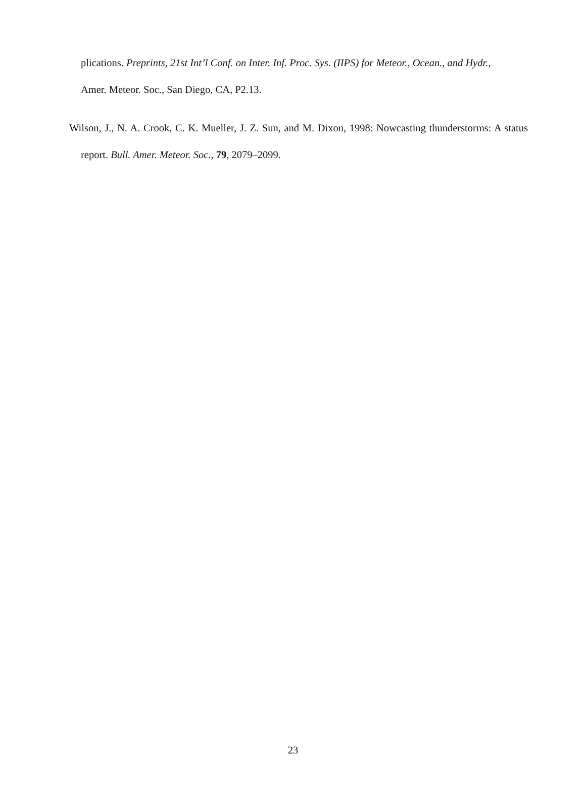plications. Preprints, 21st Int’l Conf. on Inter. Inf. Proc. Sys. (IIPS) for Meteor., Ocean., and Hydr., Amer. Meteor. Soc., San Diego, CA, P2.13.
Wilson, J., N. A. Crook, C. K. Mueller, J. Z. Sun, and M. Dixon, 1998: Nowcasting thunderstorms: A status report. Bull. Amer. Meteor. Soc., 79, 2079–2099.
23